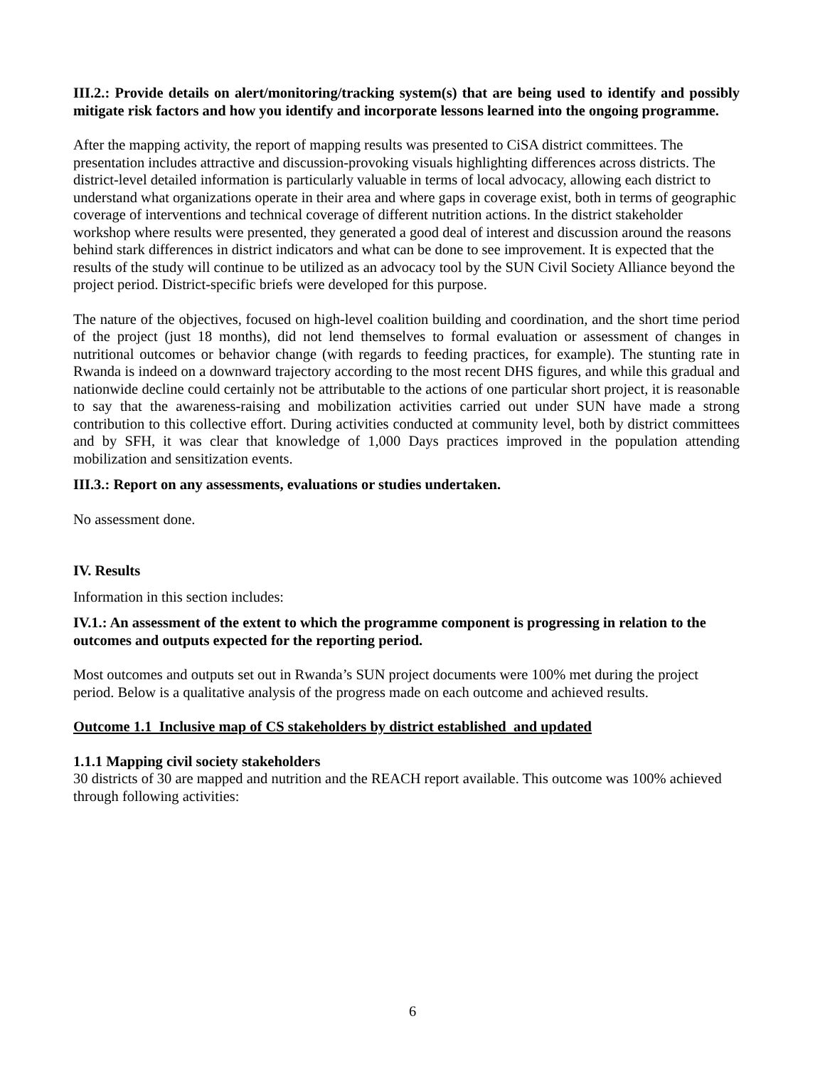III.2.: Provide details on alert/monitoring/tracking system(s) that are being used to identify and possibly mitigate risk factors and how you identify and incorporate lessons learned into the ongoing programme.
After the mapping activity, the report of mapping results was presented to CiSA district committees. The presentation includes attractive and discussion-provoking visuals highlighting differences across districts. The district-level detailed information is particularly valuable in terms of local advocacy, allowing each district to understand what organizations operate in their area and where gaps in coverage exist, both in terms of geographic coverage of interventions and technical coverage of different nutrition actions. In the district stakeholder workshop where results were presented, they generated a good deal of interest and discussion around the reasons behind stark differences in district indicators and what can be done to see improvement. It is expected that the results of the study will continue to be utilized as an advocacy tool by the SUN Civil Society Alliance beyond the project period. District-specific briefs were developed for this purpose.
The nature of the objectives, focused on high-level coalition building and coordination, and the short time period of the project (just 18 months), did not lend themselves to formal evaluation or assessment of changes in nutritional outcomes or behavior change (with regards to feeding practices, for example). The stunting rate in Rwanda is indeed on a downward trajectory according to the most recent DHS figures, and while this gradual and nationwide decline could certainly not be attributable to the actions of one particular short project, it is reasonable to say that the awareness-raising and mobilization activities carried out under SUN have made a strong contribution to this collective effort. During activities conducted at community level, both by district committees and by SFH, it was clear that knowledge of 1,000 Days practices improved in the population attending mobilization and sensitization events.
III.3.: Report on any assessments, evaluations or studies undertaken.
No assessment done.
IV. Results
Information in this section includes:
IV.1.: An assessment of the extent to which the programme component is progressing in relation to the outcomes and outputs expected for the reporting period.
Most outcomes and outputs set out in Rwanda’s SUN project documents were 100% met during the project period. Below is a qualitative analysis of the progress made on each outcome and achieved results.
Outcome 1.1 Inclusive map of CS stakeholders by district established and updated
1.1.1 Mapping civil society stakeholders
30 districts of 30 are mapped and nutrition and the REACH report available. This outcome was 100% achieved through following activities:
6